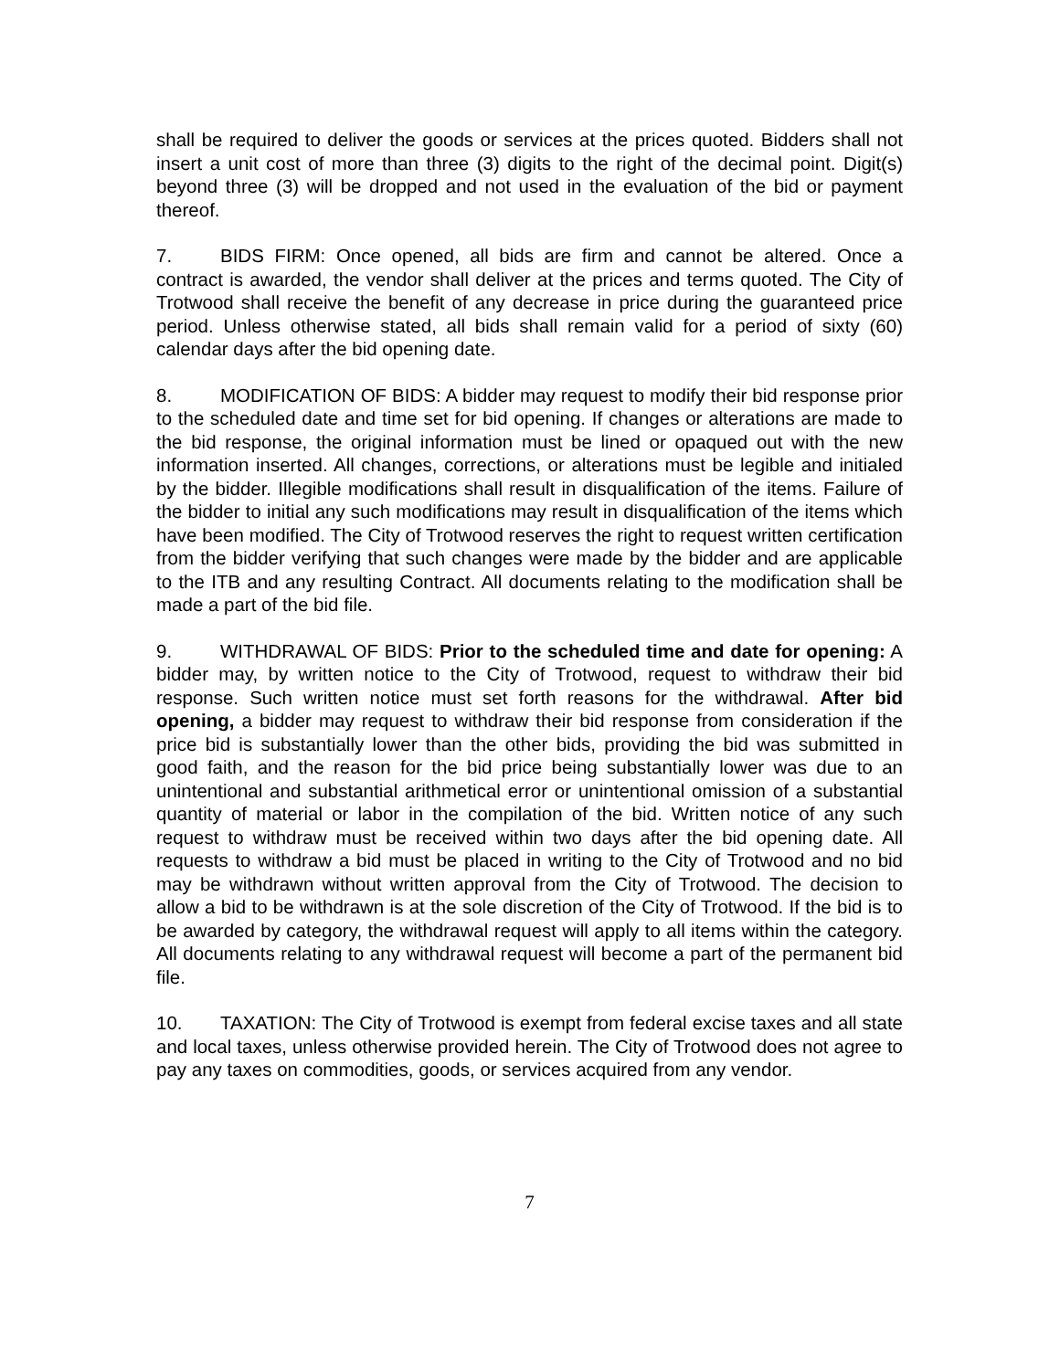shall be required to deliver the goods or services at the prices quoted. Bidders shall not insert a unit cost of more than three (3) digits to the right of the decimal point. Digit(s) beyond three (3) will be dropped and not used in the evaluation of the bid or payment thereof.
7. BIDS FIRM: Once opened, all bids are firm and cannot be altered. Once a contract is awarded, the vendor shall deliver at the prices and terms quoted. The City of Trotwood shall receive the benefit of any decrease in price during the guaranteed price period. Unless otherwise stated, all bids shall remain valid for a period of sixty (60) calendar days after the bid opening date.
8. MODIFICATION OF BIDS: A bidder may request to modify their bid response prior to the scheduled date and time set for bid opening. If changes or alterations are made to the bid response, the original information must be lined or opaqued out with the new information inserted. All changes, corrections, or alterations must be legible and initialed by the bidder. Illegible modifications shall result in disqualification of the items. Failure of the bidder to initial any such modifications may result in disqualification of the items which have been modified. The City of Trotwood reserves the right to request written certification from the bidder verifying that such changes were made by the bidder and are applicable to the ITB and any resulting Contract. All documents relating to the modification shall be made a part of the bid file.
9. WITHDRAWAL OF BIDS: Prior to the scheduled time and date for opening: A bidder may, by written notice to the City of Trotwood, request to withdraw their bid response. Such written notice must set forth reasons for the withdrawal. After bid opening, a bidder may request to withdraw their bid response from consideration if the price bid is substantially lower than the other bids, providing the bid was submitted in good faith, and the reason for the bid price being substantially lower was due to an unintentional and substantial arithmetical error or unintentional omission of a substantial quantity of material or labor in the compilation of the bid. Written notice of any such request to withdraw must be received within two days after the bid opening date. All requests to withdraw a bid must be placed in writing to the City of Trotwood and no bid may be withdrawn without written approval from the City of Trotwood. The decision to allow a bid to be withdrawn is at the sole discretion of the City of Trotwood. If the bid is to be awarded by category, the withdrawal request will apply to all items within the category. All documents relating to any withdrawal request will become a part of the permanent bid file.
10. TAXATION: The City of Trotwood is exempt from federal excise taxes and all state and local taxes, unless otherwise provided herein. The City of Trotwood does not agree to pay any taxes on commodities, goods, or services acquired from any vendor.
7